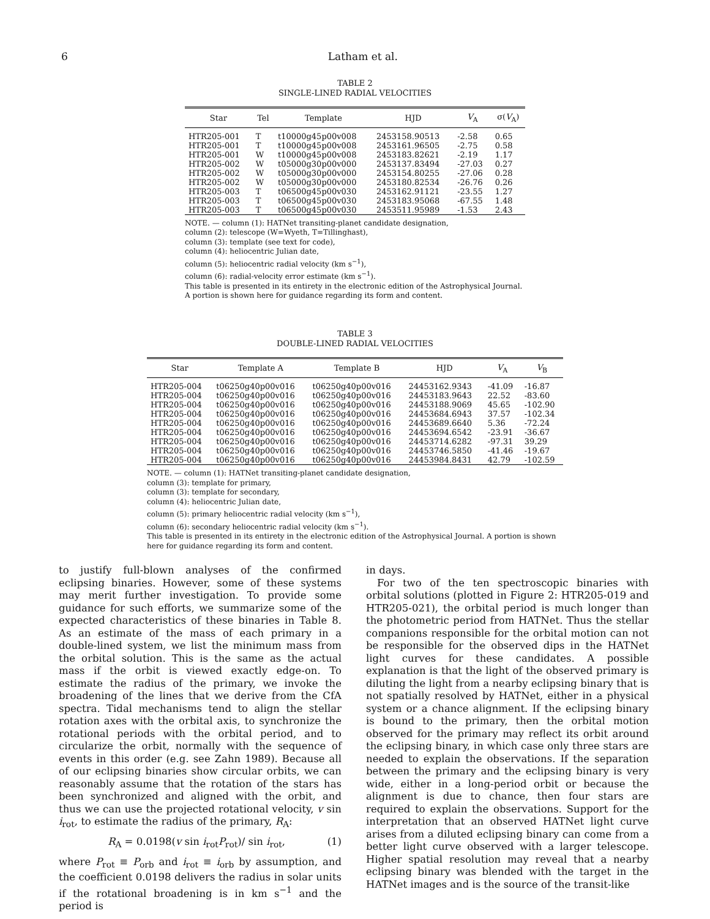6 Latham et al.
TABLE 2
SINGLE-LINED RADIAL VELOCITIES
| Star | Tel | Template | HJD | V<sub>A</sub> | σ( V<sub>A</sub>) |
| --- | --- | --- | --- | --- | --- |
| HTR205-001 | T | t10000g45p00v008 | 2453158.90513 | -2.58 | 0.65 |
| HTR205-001 | T | t10000g45p00v008 | 2453161.96505 | -2.75 | 0.58 |
| HTR205-001 | W | t10000g45p00v008 | 2453183.82621 | -2.19 | 1.17 |
| HTR205-002 | W | t05000g30p00v000 | 2453137.83494 | -27.03 | 0.27 |
| HTR205-002 | W | t05000g30p00v000 | 2453154.80255 | -27.06 | 0.28 |
| HTR205-002 | W | t05000g30p00v000 | 2453180.82534 | -26.76 | 0.26 |
| HTR205-003 | T | t06500g45p00v030 | 2453162.91121 | -23.55 | 1.27 |
| HTR205-003 | T | t06500g45p00v030 | 2453183.95068 | -67.55 | 1.48 |
| HTR205-003 | T | t06500g45p00v030 | 2453511.95989 | -1.53 | 2.43 |
NOTE. — column (1): HATNet transiting-planet candidate designation,
column (2): telescope (W=Wyeth, T=Tillinghast),
column (3): template (see text for code),
column (4): heliocentric Julian date,
column (5): heliocentric radial velocity (km s<sup>−1</sup>),
column (6): radial-velocity error estimate (km s<sup>−1</sup>).
This table is presented in its entirety in the electronic edition of the Astrophysical Journal. A portion is shown here for guidance regarding its form and content.
TABLE 3
DOUBLE-LINED RADIAL VELOCITIES
| Star | Template A | Template B | HJD | V<sub>A</sub> | V<sub>B</sub> |
| --- | --- | --- | --- | --- | --- |
| HTR205-004 | t06250g40p00v016 | t06250g40p00v016 | 24453162.9343 | -41.09 | -16.87 |
| HTR205-004 | t06250g40p00v016 | t06250g40p00v016 | 24453183.9643 | 22.52 | -83.60 |
| HTR205-004 | t06250g40p00v016 | t06250g40p00v016 | 24453188.9069 | 45.65 | -102.90 |
| HTR205-004 | t06250g40p00v016 | t06250g40p00v016 | 24453684.6943 | 37.57 | -102.34 |
| HTR205-004 | t06250g40p00v016 | t06250g40p00v016 | 24453689.6640 | 5.36 | -72.24 |
| HTR205-004 | t06250g40p00v016 | t06250g40p00v016 | 24453694.6542 | -23.91 | -36.67 |
| HTR205-004 | t06250g40p00v016 | t06250g40p00v016 | 24453714.6282 | -97.31 | 39.29 |
| HTR205-004 | t06250g40p00v016 | t06250g40p00v016 | 24453746.5850 | -41.46 | -19.67 |
| HTR205-004 | t06250g40p00v016 | t06250g40p00v016 | 24453984.8431 | 42.79 | -102.59 |
NOTE. — column (1): HATNet transiting-planet candidate designation,
column (3): template for primary,
column (3): template for secondary,
column (4): heliocentric Julian date,
column (5): primary heliocentric radial velocity (km s<sup>−1</sup>),
column (6): secondary heliocentric radial velocity (km s<sup>−1</sup>).
This table is presented in its entirety in the electronic edition of the Astrophysical Journal. A portion is shown here for guidance regarding its form and content.
to justify full-blown analyses of the confirmed eclipsing binaries. However, some of these systems may merit further investigation. To provide some guidance for such efforts, we summarize some of the expected characteristics of these binaries in Table 8. As an estimate of the mass of each primary in a double-lined system, we list the minimum mass from the orbital solution. This is the same as the actual mass if the orbit is viewed exactly edge-on. To estimate the radius of the primary, we invoke the broadening of the lines that we derive from the CfA spectra. Tidal mechanisms tend to align the stellar rotation axes with the orbital axis, to synchronize the rotational periods with the orbital period, and to circularize the orbit, normally with the sequence of events in this order (e.g. see Zahn 1989). Because all of our eclipsing binaries show circular orbits, we can reasonably assume that the rotation of the stars has been synchronized and aligned with the orbit, and thus we can use the projected rotational velocity, v sin i<sub>rot</sub>, to estimate the radius of the primary, R<sub>A</sub>:
R<sub>A</sub> = 0.0198(v sin i<sub>rot</sub>P<sub>rot</sub>)/ sin i<sub>rot</sub>, (1)
where P<sub>rot</sub> ≡ P<sub>orb</sub> and i<sub>rot</sub> ≡ i<sub>orb</sub> by assumption, and the coefficient 0.0198 delivers the radius in solar units if the rotational broadening is in km s<sup>−1</sup> and the period is
in days.
For two of the ten spectroscopic binaries with orbital solutions (plotted in Figure 2: HTR205-019 and HTR205-021), the orbital period is much longer than the photometric period from HATNet. Thus the stellar companions responsible for the orbital motion can not be responsible for the observed dips in the HATNet light curves for these candidates. A possible explanation is that the light of the observed primary is diluting the light from a nearby eclipsing binary that is not spatially resolved by HATNet, either in a physical system or a chance alignment. If the eclipsing binary is bound to the primary, then the orbital motion observed for the primary may reflect its orbit around the eclipsing binary, in which case only three stars are needed to explain the observations. If the separation between the primary and the eclipsing binary is very wide, either in a long-period orbit or because the alignment is due to chance, then four stars are required to explain the observations. Support for the interpretation that an observed HATNet light curve arises from a diluted eclipsing binary can come from a better light curve observed with a larger telescope. Higher spatial resolution may reveal that a nearby eclipsing binary was blended with the target in the HATNet images and is the source of the transit-like